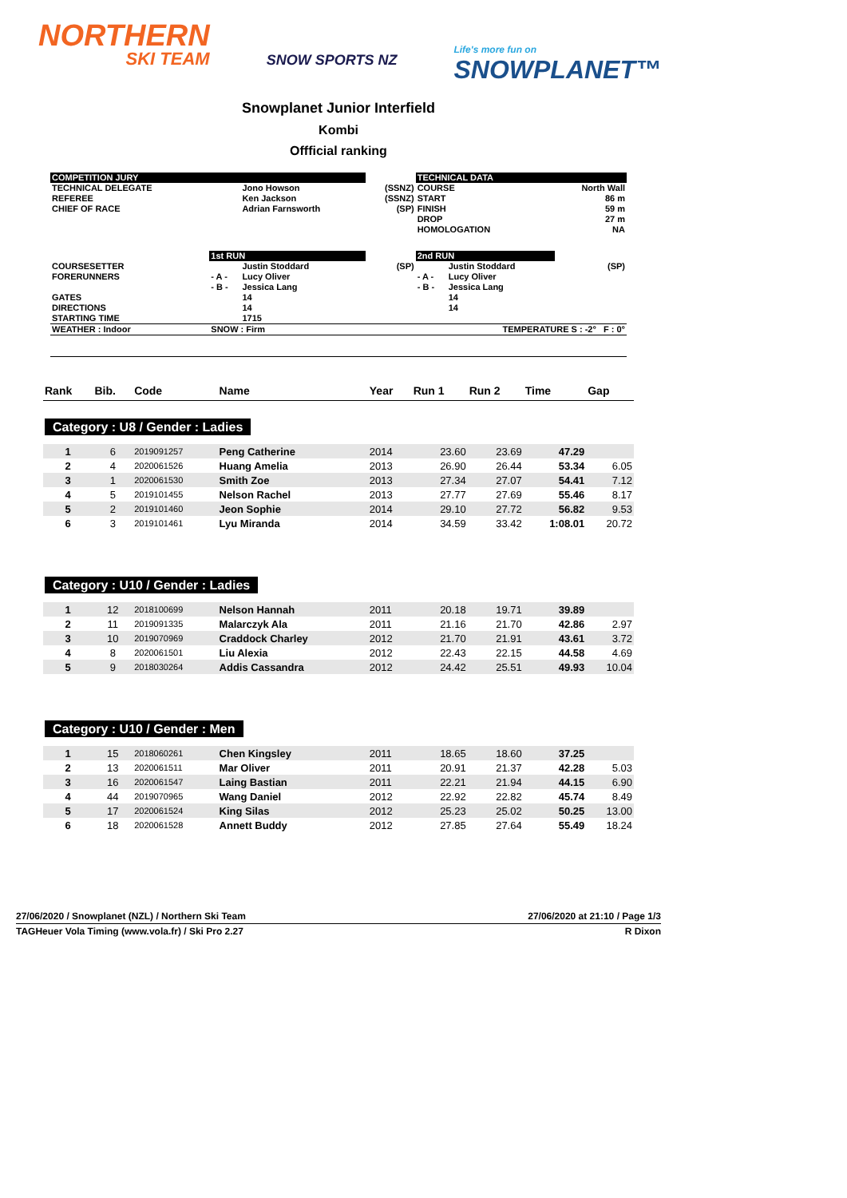NORTHERN
SKI TEAM
SNOW SPORTS NZ
Life's more fun on
SNOWPLANET™
Snowplanet Junior Interfield
Kombi
Offficial ranking
| COMPETITION JURY | | | | TECHNICAL DATA | | |
| TECHNICAL DELEGATE REFEREE CHIEF OF RACE | | Jono Howson Ken Jackson Adrian Farnsworth | (SSNZ) (SSNZ) (SP) | COURSE START FINISH DROP HOMOLOGATION | | North Wall 86 m 59 m 27 m NA |
| | 1st RUN | | | 2nd RUN | | |
| COURSESETTER FORERUNNERS | - A - - B - | Justin Stoddard Lucy Oliver Jessica Lang | (SP) | - A - - B - | Justin Stoddard Lucy Oliver Jessica Lang | (SP) |
| GATES DIRECTIONS STARTING TIME | | 14 14 1715 | | | 14 14 | |
| WEATHER : Indoor | SNOW : Firm | | | TEMPERATURE S : -2° F : 0° | | |
| Rank | Bib. | Code | Name | Year | Run 1 | Run 2 | Time | Gap |
| --- | --- | --- | --- | --- | --- | --- | --- | --- |
| Category : U8 / Gender : Ladies | | | | | | | | |
| 1 | 6 | 2019091257 | Peng Catherine | 2014 | 23.60 | 23.69 | 47.29 | |
| 2 | 4 | 2020061526 | Huang Amelia | 2013 | 26.90 | 26.44 | 53.34 | 6.05 |
| 3 | 1 | 2020061530 | Smith Zoe | 2013 | 27.34 | 27.07 | 54.41 | 7.12 |
| 4 | 5 | 2019101455 | Nelson Rachel | 2013 | 27.77 | 27.69 | 55.46 | 8.17 |
| 5 | 2 | 2019101460 | Jeon Sophie | 2014 | 29.10 | 27.72 | 56.82 | 9.53 |
| 6 | 3 | 2019101461 | Lyu Miranda | 2014 | 34.59 | 33.42 | 1:08.01 | 20.72 |
| Category : U10 / Gender : Ladies | | | | | | | | |
| 1 | 12 | 2018100699 | Nelson Hannah | 2011 | 20.18 | 19.71 | 39.89 | |
| 2 | 11 | 2019091335 | Malarczyk Ala | 2011 | 21.16 | 21.70 | 42.86 | 2.97 |
| 3 | 10 | 2019070969 | Craddock Charley | 2012 | 21.70 | 21.91 | 43.61 | 3.72 |
| 4 | 8 | 2020061501 | Liu Alexia | 2012 | 22.43 | 22.15 | 44.58 | 4.69 |
| 5 | 9 | 2018030264 | Addis Cassandra | 2012 | 24.42 | 25.51 | 49.93 | 10.04 |
| Category : U10 / Gender : Men | | | | | | | | |
| 1 | 15 | 2018060261 | Chen Kingsley | 2011 | 18.65 | 18.60 | 37.25 | |
| 2 | 13 | 2020061511 | Mar Oliver | 2011 | 20.91 | 21.37 | 42.28 | 5.03 |
| 3 | 16 | 2020061547 | Laing Bastian | 2011 | 22.21 | 21.94 | 44.15 | 6.90 |
| 4 | 44 | 2019070965 | Wang Daniel | 2012 | 22.92 | 22.82 | 45.74 | 8.49 |
| 5 | 17 | 2020061524 | King Silas | 2012 | 25.23 | 25.02 | 50.25 | 13.00 |
| 6 | 18 | 2020061528 | Annett Buddy | 2012 | 27.85 | 27.64 | 55.49 | 18.24 |
27/06/2020 / Snowplanet (NZL) / Northern Ski Team 27/06/2020 at 21:10 / Page 1/3
TAGHeuer Vola Timing (www.vola.fr) / Ski Pro 2.27 R Dixon